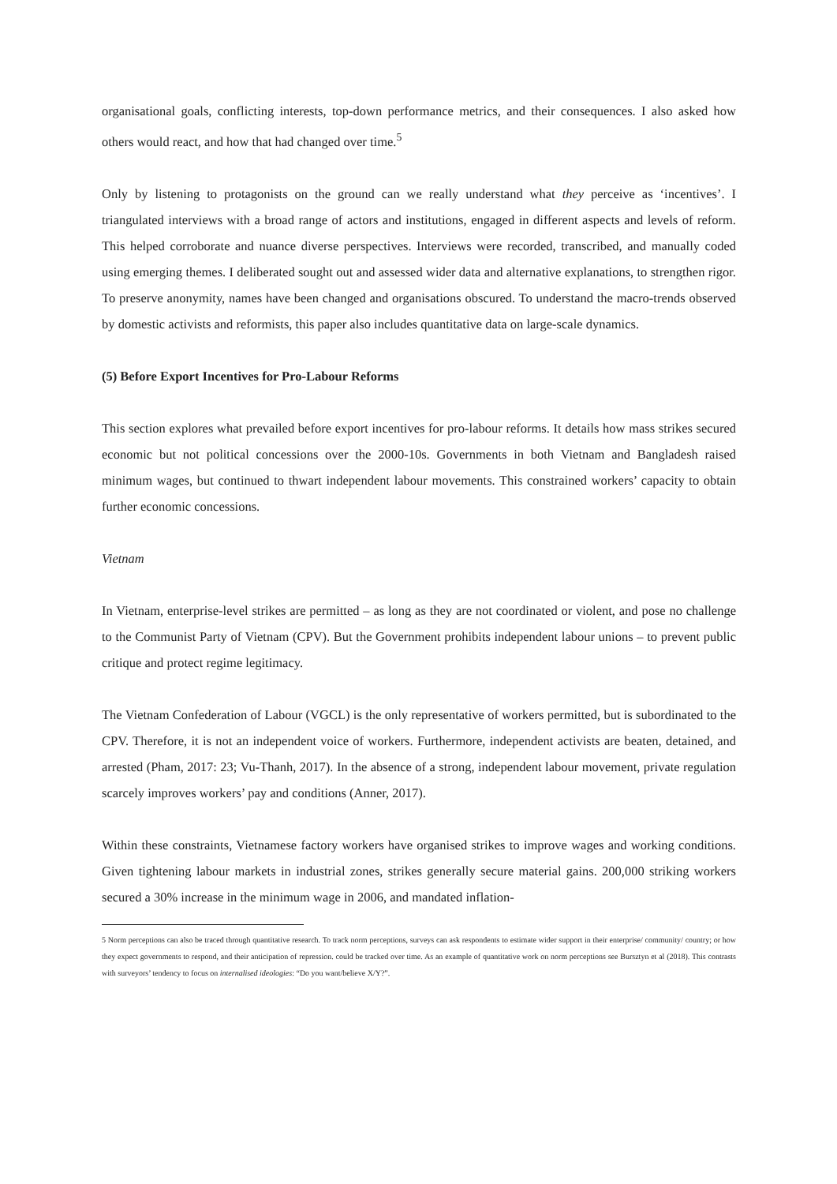organisational goals, conflicting interests, top-down performance metrics, and their consequences. I also asked how others would react, and how that had changed over time.<sup>5</sup>
Only by listening to protagonists on the ground can we really understand what they perceive as ‘incentives’. I triangulated interviews with a broad range of actors and institutions, engaged in different aspects and levels of reform. This helped corroborate and nuance diverse perspectives. Interviews were recorded, transcribed, and manually coded using emerging themes. I deliberated sought out and assessed wider data and alternative explanations, to strengthen rigor. To preserve anonymity, names have been changed and organisations obscured. To understand the macro-trends observed by domestic activists and reformists, this paper also includes quantitative data on large-scale dynamics.
(5) Before Export Incentives for Pro-Labour Reforms
This section explores what prevailed before export incentives for pro-labour reforms. It details how mass strikes secured economic but not political concessions over the 2000-10s. Governments in both Vietnam and Bangladesh raised minimum wages, but continued to thwart independent labour movements. This constrained workers’ capacity to obtain further economic concessions.
Vietnam
In Vietnam, enterprise-level strikes are permitted – as long as they are not coordinated or violent, and pose no challenge to the Communist Party of Vietnam (CPV). But the Government prohibits independent labour unions – to prevent public critique and protect regime legitimacy.
The Vietnam Confederation of Labour (VGCL) is the only representative of workers permitted, but is subordinated to the CPV. Therefore, it is not an independent voice of workers. Furthermore, independent activists are beaten, detained, and arrested (Pham, 2017: 23; Vu-Thanh, 2017). In the absence of a strong, independent labour movement, private regulation scarcely improves workers’ pay and conditions (Anner, 2017).
Within these constraints, Vietnamese factory workers have organised strikes to improve wages and working conditions. Given tightening labour markets in industrial zones, strikes generally secure material gains. 200,000 striking workers secured a 30% increase in the minimum wage in 2006, and mandated inflation-
5 Norm perceptions can also be traced through quantitative research. To track norm perceptions, surveys can ask respondents to estimate wider support in their enterprise/ community/ country; or how they expect governments to respond, and their anticipation of repression. could be tracked over time. As an example of quantitative work on norm perceptions see Bursztyn et al (2018). This contrasts with surveyors’ tendency to focus on internalised ideologies: “Do you want/believe X/Y?”.